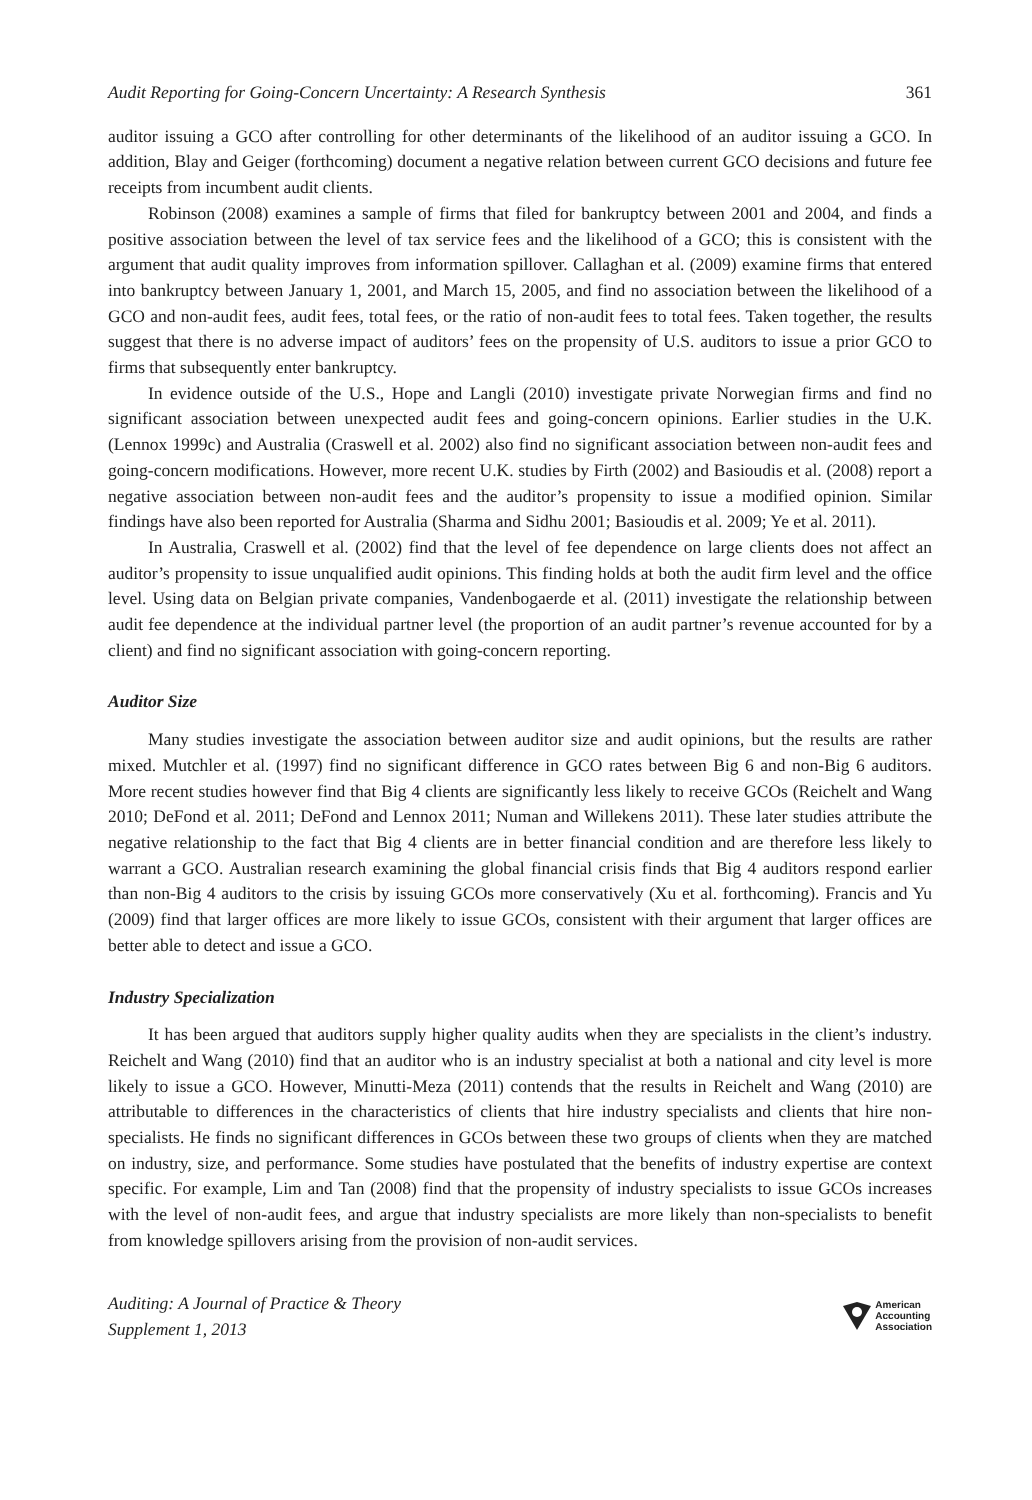Audit Reporting for Going-Concern Uncertainty: A Research Synthesis 361
auditor issuing a GCO after controlling for other determinants of the likelihood of an auditor issuing a GCO. In addition, Blay and Geiger (forthcoming) document a negative relation between current GCO decisions and future fee receipts from incumbent audit clients.
Robinson (2008) examines a sample of firms that filed for bankruptcy between 2001 and 2004, and finds a positive association between the level of tax service fees and the likelihood of a GCO; this is consistent with the argument that audit quality improves from information spillover. Callaghan et al. (2009) examine firms that entered into bankruptcy between January 1, 2001, and March 15, 2005, and find no association between the likelihood of a GCO and non-audit fees, audit fees, total fees, or the ratio of non-audit fees to total fees. Taken together, the results suggest that there is no adverse impact of auditors’ fees on the propensity of U.S. auditors to issue a prior GCO to firms that subsequently enter bankruptcy.
In evidence outside of the U.S., Hope and Langli (2010) investigate private Norwegian firms and find no significant association between unexpected audit fees and going-concern opinions. Earlier studies in the U.K. (Lennox 1999c) and Australia (Craswell et al. 2002) also find no significant association between non-audit fees and going-concern modifications. However, more recent U.K. studies by Firth (2002) and Basioudis et al. (2008) report a negative association between non-audit fees and the auditor’s propensity to issue a modified opinion. Similar findings have also been reported for Australia (Sharma and Sidhu 2001; Basioudis et al. 2009; Ye et al. 2011).
In Australia, Craswell et al. (2002) find that the level of fee dependence on large clients does not affect an auditor’s propensity to issue unqualified audit opinions. This finding holds at both the audit firm level and the office level. Using data on Belgian private companies, Vandenbogaerde et al. (2011) investigate the relationship between audit fee dependence at the individual partner level (the proportion of an audit partner’s revenue accounted for by a client) and find no significant association with going-concern reporting.
Auditor Size
Many studies investigate the association between auditor size and audit opinions, but the results are rather mixed. Mutchler et al. (1997) find no significant difference in GCO rates between Big 6 and non-Big 6 auditors. More recent studies however find that Big 4 clients are significantly less likely to receive GCOs (Reichelt and Wang 2010; DeFond et al. 2011; DeFond and Lennox 2011; Numan and Willekens 2011). These later studies attribute the negative relationship to the fact that Big 4 clients are in better financial condition and are therefore less likely to warrant a GCO. Australian research examining the global financial crisis finds that Big 4 auditors respond earlier than non-Big 4 auditors to the crisis by issuing GCOs more conservatively (Xu et al. forthcoming). Francis and Yu (2009) find that larger offices are more likely to issue GCOs, consistent with their argument that larger offices are better able to detect and issue a GCO.
Industry Specialization
It has been argued that auditors supply higher quality audits when they are specialists in the client’s industry. Reichelt and Wang (2010) find that an auditor who is an industry specialist at both a national and city level is more likely to issue a GCO. However, Minutti-Meza (2011) contends that the results in Reichelt and Wang (2010) are attributable to differences in the characteristics of clients that hire industry specialists and clients that hire non-specialists. He finds no significant differences in GCOs between these two groups of clients when they are matched on industry, size, and performance. Some studies have postulated that the benefits of industry expertise are context specific. For example, Lim and Tan (2008) find that the propensity of industry specialists to issue GCOs increases with the level of non-audit fees, and argue that industry specialists are more likely than non-specialists to benefit from knowledge spillovers arising from the provision of non-audit services.
Auditing: A Journal of Practice & Theory
Supplement 1, 2013
American
Accounting
Association